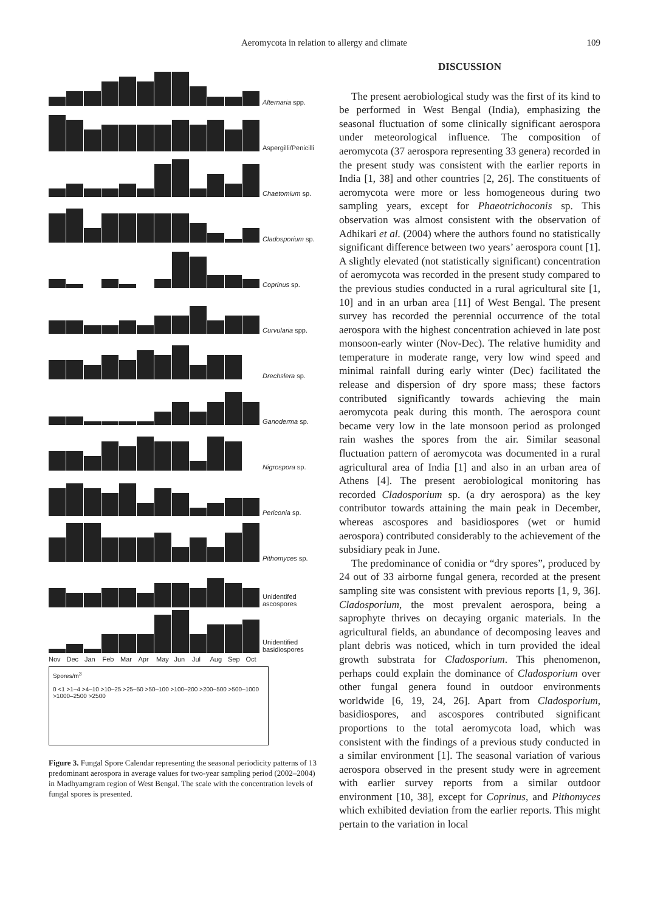Aeromycota in relation to allergy and climate 109
Alternaria spp.
Aspergilli/Penicilli
Chaetomium sp.
Cladosporium sp.
Coprinus sp.
Curvularia spp.
Drechslera sp.
Ganoderma sp.
Nigrospora sp.
Periconia sp.
Pithomyces sp.
Unidentifed ascospores
Unidentified basidiospores
Nov Dec Jan Feb Mar Apr May Jun Jul Aug Sep Oct
Spores/m<sup>3</sup>
0 <1 >1–4 >4–10 >10–25 >25–50 >50–100 >100–200 >200–500 >500–1000 >1000–2500 >2500
Figure 3. Fungal Spore Calendar representing the seasonal periodicity patterns of 13 predominant aerospora in average values for two-year sampling period (2002–2004) in Madhyamgram region of West Bengal. The scale with the concentration levels of fungal spores is presented.
DISCUSSION
The present aerobiological study was the first of its kind to be performed in West Bengal (India), emphasizing the seasonal fluctuation of some clinically significant aerospora under meteorological influence. The composition of aeromycota (37 aerospora representing 33 genera) recorded in the present study was consistent with the earlier reports in India [1, 38] and other countries [2, 26]. The constituents of aeromycota were more or less homogeneous during two sampling years, except for Phaeotrichoconis sp. This observation was almost consistent with the observation of Adhikari et al. (2004) where the authors found no statistically significant difference between two years’ aerospora count [1]. A slightly elevated (not statistically significant) concentration of aeromycota was recorded in the present study compared to the previous studies conducted in a rural agricultural site [1, 10] and in an urban area [11] of West Bengal. The present survey has recorded the perennial occurrence of the total aerospora with the highest concentration achieved in late post monsoon-early winter (Nov-Dec). The relative humidity and temperature in moderate range, very low wind speed and minimal rainfall during early winter (Dec) facilitated the release and dispersion of dry spore mass; these factors contributed significantly towards achieving the main aeromycota peak during this month. The aerospora count became very low in the late monsoon period as prolonged rain washes the spores from the air. Similar seasonal fluctuation pattern of aeromycota was documented in a rural agricultural area of India [1] and also in an urban area of Athens [4]. The present aerobiological monitoring has recorded Cladosporium sp. (a dry aerospora) as the key contributor towards attaining the main peak in December, whereas ascospores and basidiospores (wet or humid aerospora) contributed considerably to the achievement of the subsidiary peak in June.
The predominance of conidia or “dry spores”, produced by 24 out of 33 airborne fungal genera, recorded at the present sampling site was consistent with previous reports [1, 9, 36]. Cladosporium, the most prevalent aerospora, being a saprophyte thrives on decaying organic materials. In the agricultural fields, an abundance of decomposing leaves and plant debris was noticed, which in turn provided the ideal growth substrata for Cladosporium. This phenomenon, perhaps could explain the dominance of Cladosporium over other fungal genera found in outdoor environments worldwide [6, 19, 24, 26]. Apart from Cladosporium, basidiospores, and ascospores contributed significant proportions to the total aeromycota load, which was consistent with the findings of a previous study conducted in a similar environment [1]. The seasonal variation of various aerospora observed in the present study were in agreement with earlier survey reports from a similar outdoor environment [10, 38], except for Coprinus, and Pithomyces which exhibited deviation from the earlier reports. This might pertain to the variation in local